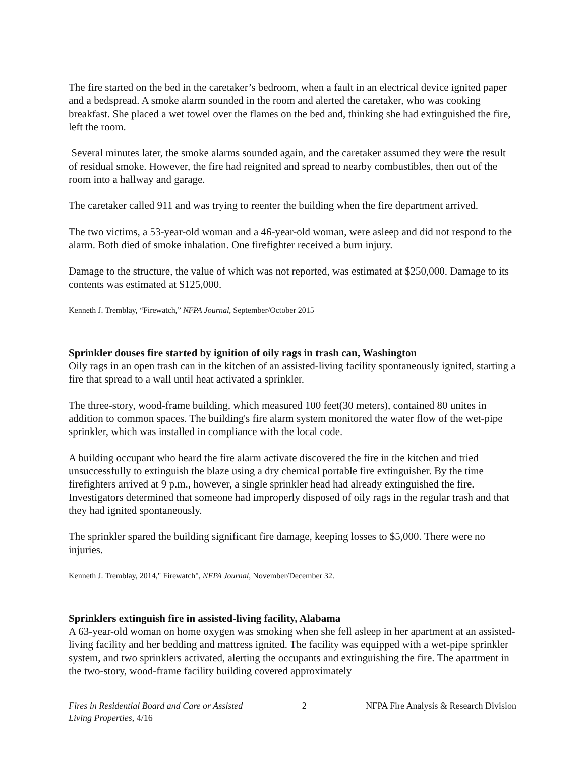The fire started on the bed in the caretaker’s bedroom, when a fault in an electrical device ignited paper and a bedspread. A smoke alarm sounded in the room and alerted the caretaker, who was cooking breakfast. She placed a wet towel over the flames on the bed and, thinking she had extinguished the fire, left the room.
Several minutes later, the smoke alarms sounded again, and the caretaker assumed they were the result of residual smoke. However, the fire had reignited and spread to nearby combustibles, then out of the room into a hallway and garage.
The caretaker called 911 and was trying to reenter the building when the fire department arrived.
The two victims, a 53-year-old woman and a 46-year-old woman, were asleep and did not respond to the alarm. Both died of smoke inhalation. One firefighter received a burn injury.
Damage to the structure, the value of which was not reported, was estimated at $250,000. Damage to its contents was estimated at $125,000.
Kenneth J. Tremblay, “Firewatch,” NFPA Journal, September/October 2015
Sprinkler douses fire started by ignition of oily rags in trash can, Washington
Oily rags in an open trash can in the kitchen of an assisted-living facility spontaneously ignited, starting a fire that spread to a wall until heat activated a sprinkler.
The three-story, wood-frame building, which measured 100 feet(30 meters), contained 80 unites in addition to common spaces. The building's fire alarm system monitored the water flow of the wet-pipe sprinkler, which was installed in compliance with the local code.
A building occupant who heard the fire alarm activate discovered the fire in the kitchen and tried unsuccessfully to extinguish the blaze using a dry chemical portable fire extinguisher. By the time firefighters arrived at 9 p.m., however, a single sprinkler head had already extinguished the fire. Investigators determined that someone had improperly disposed of oily rags in the regular trash and that they had ignited spontaneously.
The sprinkler spared the building significant fire damage, keeping losses to $5,000. There were no injuries.
Kenneth J. Tremblay, 2014," Firewatch", NFPA Journal, November/December 32.
Sprinklers extinguish fire in assisted-living facility, Alabama
A 63-year-old woman on home oxygen was smoking when she fell asleep in her apartment at an assisted-living facility and her bedding and mattress ignited. The facility was equipped with a wet-pipe sprinkler system, and two sprinklers activated, alerting the occupants and extinguishing the fire. The apartment in the two-story, wood-frame facility building covered approximately
Fires in Residential Board and Care or Assisted
Living Properties, 4/16
2 NFPA Fire Analysis & Research Division